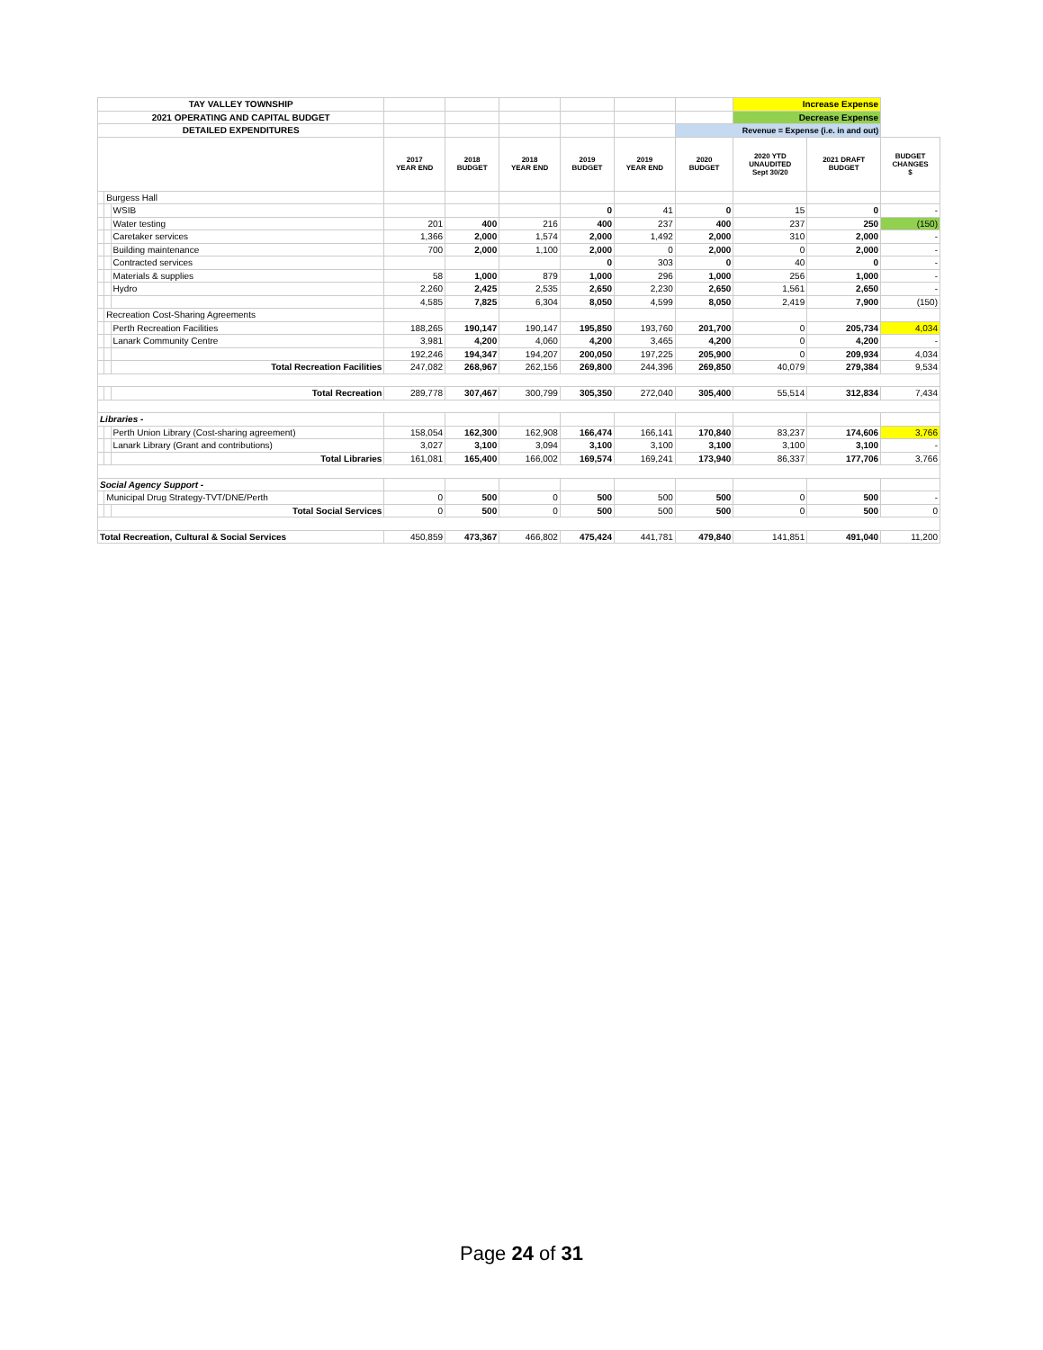| TAY VALLEY TOWNSHIP | | | | | | | | | Increase Expense | | |
| 2021 OPERATING AND CAPITAL BUDGET | | | | | | | | | Decrease Expense | | |
| DETAILED EXPENDITURES | | | | | | | | Revenue = Expense (i.e. in and out) | | | |
| | | | 2017 YEAR END | 2018 BUDGET | 2018 YEAR END | 2019 BUDGET | 2019 YEAR END | 2020 BUDGET | 2020 YTD UNAUDITED Sept 30/20 | 2021 DRAFT BUDGET | BUDGET CHANGES $ |
| | Burgess Hall | | | | | | | | | | |
| | | WSIB | | | | 0 | 41 | 0 | 15 | 0 | - |
| | | Water testing | 201 | 400 | 216 | 400 | 237 | 400 | 237 | 250 | (150) |
| | | Caretaker services | 1,366 | 2,000 | 1,574 | 2,000 | 1,492 | 2,000 | 310 | 2,000 | - |
| | | Building maintenance | 700 | 2,000 | 1,100 | 2,000 | 0 | 2,000 | 0 | 2,000 | - |
| | | Contracted services | | | | 0 | 303 | 0 | 40 | 0 | - |
| | | Materials & supplies | 58 | 1,000 | 879 | 1,000 | 296 | 1,000 | 256 | 1,000 | - |
| | | Hydro | 2,260 | 2,425 | 2,535 | 2,650 | 2,230 | 2,650 | 1,561 | 2,650 | - |
| | | | 4,585 | 7,825 | 6,304 | 8,050 | 4,599 | 8,050 | 2,419 | 7,900 | (150) |
| | Recreation Cost-Sharing Agreements | | | | | | | | | | |
| | | Perth Recreation Facilities | 188,265 | 190,147 | 190,147 | 195,850 | 193,760 | 201,700 | 0 | 205,734 | 4,034 |
| | | Lanark Community Centre | 3,981 | 4,200 | 4,060 | 4,200 | 3,465 | 4,200 | 0 | 4,200 | - |
| | | | 192,246 | 194,347 | 194,207 | 200,050 | 197,225 | 205,900 | 0 | 209,934 | 4,034 |
| | | Total Recreation Facilities | 247,082 | 268,967 | 262,156 | 269,800 | 244,396 | 269,850 | 40,079 | 279,384 | 9,534 |
| | | Total Recreation | 289,778 | 307,467 | 300,799 | 305,350 | 272,040 | 305,400 | 55,514 | 312,834 | 7,434 |
| Libraries - | | | | | | | | | | | |
| | | Perth Union Library (Cost-sharing agreement) | 158,054 | 162,300 | 162,908 | 166,474 | 166,141 | 170,840 | 83,237 | 174,606 | 3,766 |
| | | Lanark Library (Grant and contributions) | 3,027 | 3,100 | 3,094 | 3,100 | 3,100 | 3,100 | 3,100 | 3,100 | - |
| | | Total Libraries | 161,081 | 165,400 | 166,002 | 169,574 | 169,241 | 173,940 | 86,337 | 177,706 | 3,766 |
| Social Agency Support - | | | | | | | | | | | |
| | Municipal Drug Strategy-TVT/DNE/Perth | | 0 | 500 | 0 | 500 | 500 | 500 | 0 | 500 | - |
| | | Total Social Services | 0 | 500 | 0 | 500 | 500 | 500 | 0 | 500 | 0 |
| Total Recreation, Cultural & Social Services | | | 450,859 | 473,367 | 466,802 | 475,424 | 441,781 | 479,840 | 141,851 | 491,040 | 11,200 |
Page 24 of 31